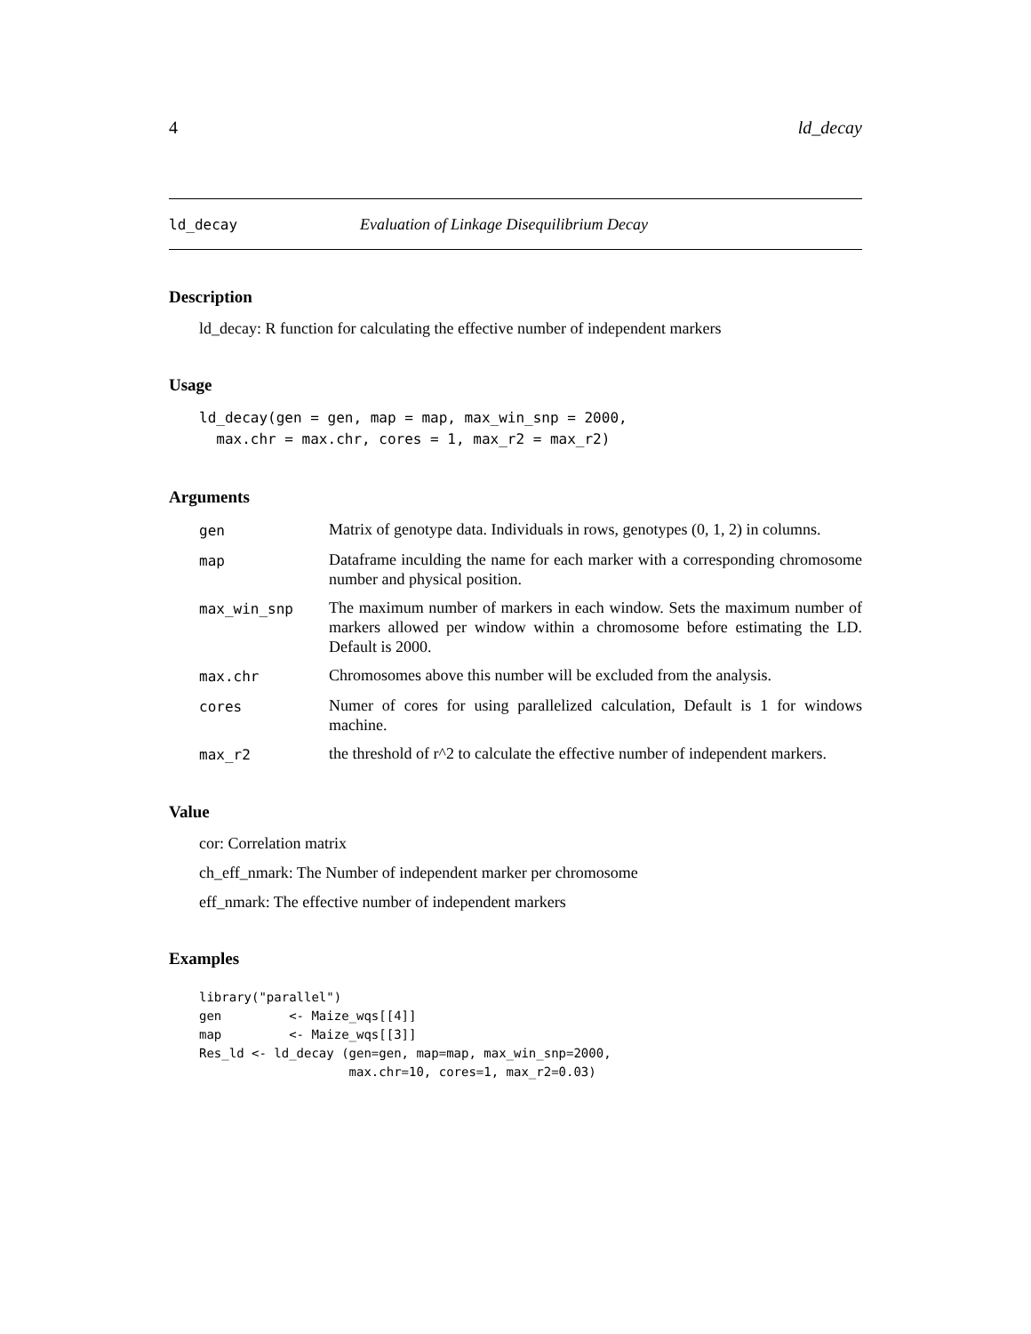4 ld_decay
ld_decay Evaluation of Linkage Disequilibrium Decay
Description
ld_decay: R function for calculating the effective number of independent markers
Usage
ld_decay(gen = gen, map = map, max_win_snp = 2000,
  max.chr = max.chr, cores = 1, max_r2 = max_r2)
Arguments
gen Matrix of genotype data. Individuals in rows, genotypes (0, 1, 2) in columns. map Dataframe inculding the name for each marker with a corresponding chromosome number and physical position. max_win_snp The maximum number of markers in each window. Sets the maximum number of markers allowed per window within a chromosome before estimating the LD. Default is 2000. max.chr Chromosomes above this number will be excluded from the analysis. cores Numer of cores for using parallelized calculation, Default is 1 for windows machine. max_r2 the threshold of r^2 to calculate the effective number of independent markers.
Value
cor: Correlation matrix
ch_eff_nmark: The Number of independent marker per chromosome
eff_nmark: The effective number of independent markers
Examples
library("parallel")
gen         <- Maize_wqs[[4]]
map         <- Maize_wqs[[3]]
Res_ld <- ld_decay (gen=gen, map=map, max_win_snp=2000,
                    max.chr=10, cores=1, max_r2=0.03)